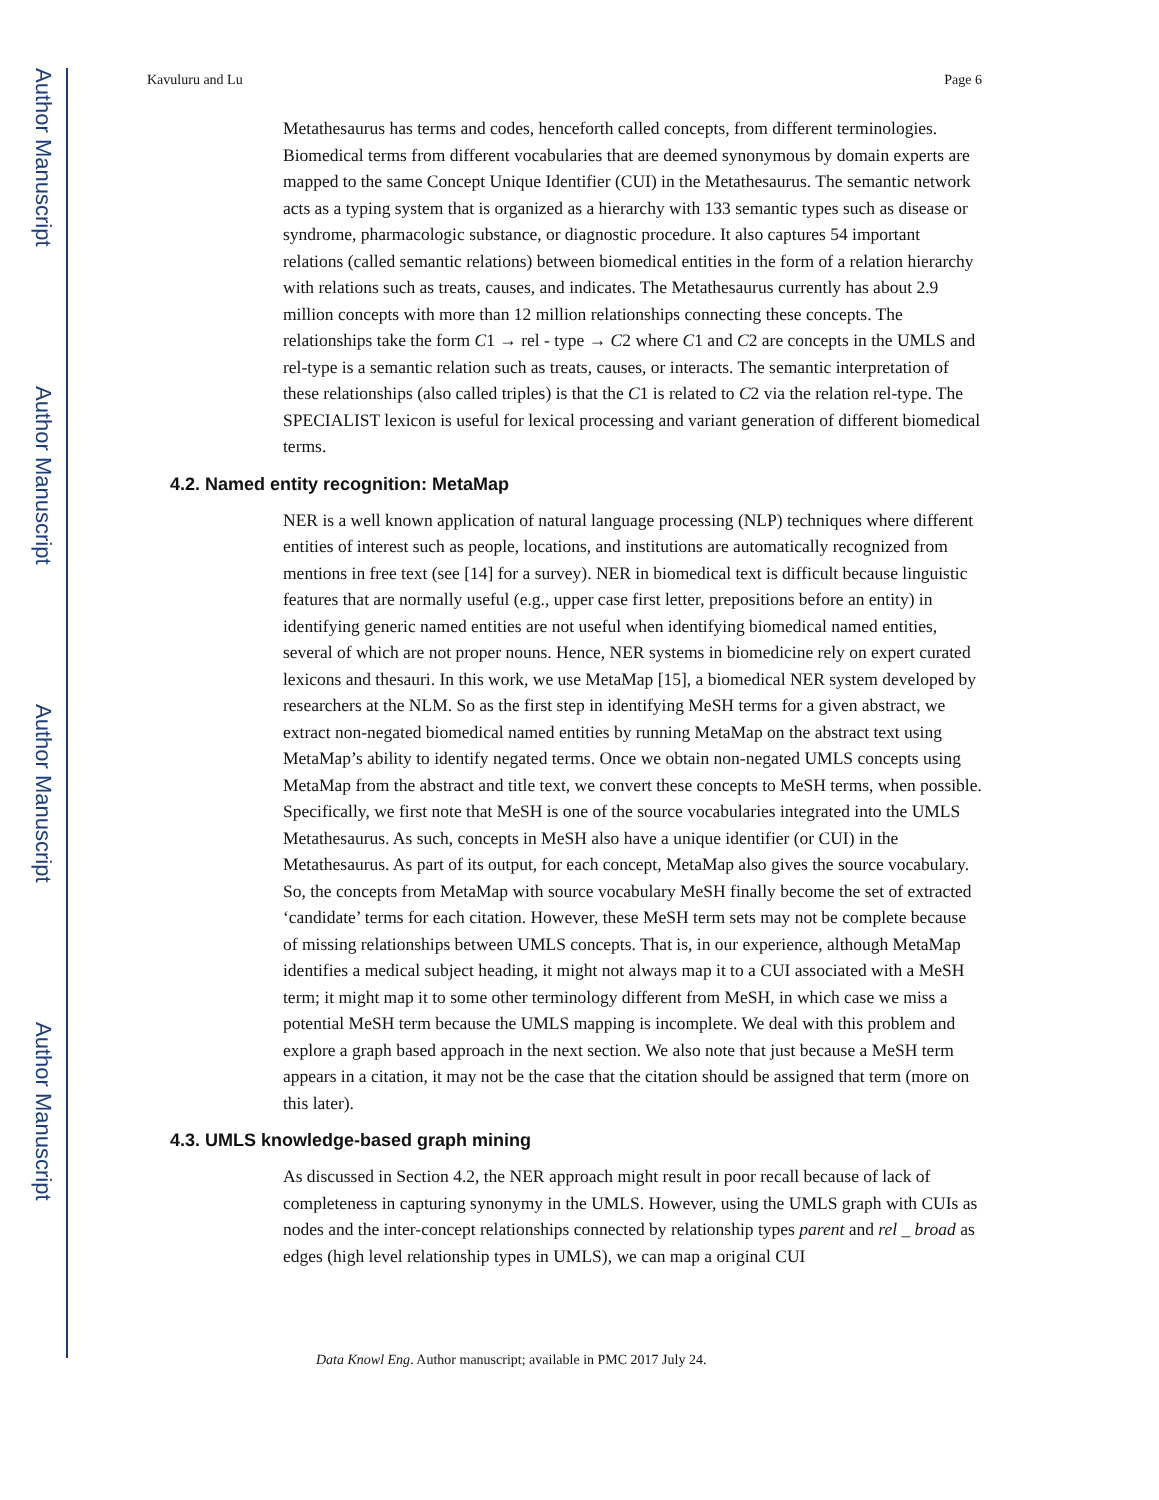Author Manuscript
Author Manuscript
Author Manuscript
Author Manuscript
Kavuluru and Lu Page 6
Metathesaurus has terms and codes, henceforth called concepts, from different terminologies. Biomedical terms from different vocabularies that are deemed synonymous by domain experts are mapped to the same Concept Unique Identifier (CUI) in the Metathesaurus. The semantic network acts as a typing system that is organized as a hierarchy with 133 semantic types such as disease or syndrome, pharmacologic substance, or diagnostic procedure. It also captures 54 important relations (called semantic relations) between biomedical entities in the form of a relation hierarchy with relations such as treats, causes, and indicates. The Metathesaurus currently has about 2.9 million concepts with more than 12 million relationships connecting these concepts. The relationships take the form C1 → rel - type → C2 where C1 and C2 are concepts in the UMLS and rel-type is a semantic relation such as treats, causes, or interacts. The semantic interpretation of these relationships (also called triples) is that the C1 is related to C2 via the relation rel-type. The SPECIALIST lexicon is useful for lexical processing and variant generation of different biomedical terms.
4.2. Named entity recognition: MetaMap
NER is a well known application of natural language processing (NLP) techniques where different entities of interest such as people, locations, and institutions are automatically recognized from mentions in free text (see [14] for a survey). NER in biomedical text is difficult because linguistic features that are normally useful (e.g., upper case first letter, prepositions before an entity) in identifying generic named entities are not useful when identifying biomedical named entities, several of which are not proper nouns. Hence, NER systems in biomedicine rely on expert curated lexicons and thesauri. In this work, we use MetaMap [15], a biomedical NER system developed by researchers at the NLM. So as the first step in identifying MeSH terms for a given abstract, we extract non-negated biomedical named entities by running MetaMap on the abstract text using MetaMap’s ability to identify negated terms. Once we obtain non-negated UMLS concepts using MetaMap from the abstract and title text, we convert these concepts to MeSH terms, when possible. Specifically, we first note that MeSH is one of the source vocabularies integrated into the UMLS Metathesaurus. As such, concepts in MeSH also have a unique identifier (or CUI) in the Metathesaurus. As part of its output, for each concept, MetaMap also gives the source vocabulary. So, the concepts from MetaMap with source vocabulary MeSH finally become the set of extracted ‘candidate’ terms for each citation. However, these MeSH term sets may not be complete because of missing relationships between UMLS concepts. That is, in our experience, although MetaMap identifies a medical subject heading, it might not always map it to a CUI associated with a MeSH term; it might map it to some other terminology different from MeSH, in which case we miss a potential MeSH term because the UMLS mapping is incomplete. We deal with this problem and explore a graph based approach in the next section. We also note that just because a MeSH term appears in a citation, it may not be the case that the citation should be assigned that term (more on this later).
4.3. UMLS knowledge-based graph mining
As discussed in Section 4.2, the NER approach might result in poor recall because of lack of completeness in capturing synonymy in the UMLS. However, using the UMLS graph with CUIs as nodes and the inter-concept relationships connected by relationship types parent and rel _ broad as edges (high level relationship types in UMLS), we can map a original CUI
Data Knowl Eng. Author manuscript; available in PMC 2017 July 24.